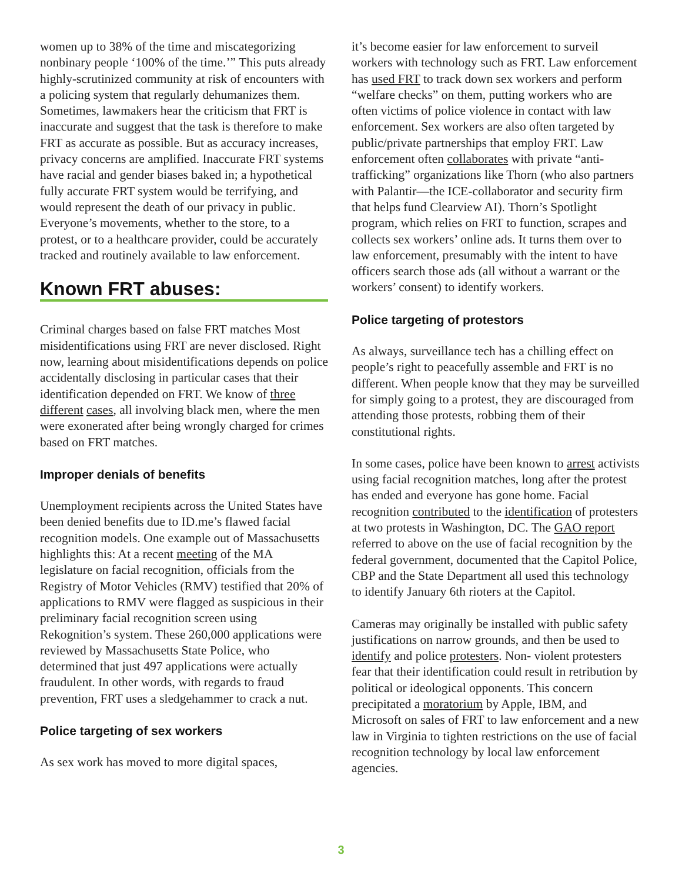women up to 38% of the time and miscategorizing nonbinary people ‘100% of the time.’” This puts already highly-scrutinized community at risk of encounters with a policing system that regularly dehumanizes them.
Sometimes, lawmakers hear the criticism that FRT is inaccurate and suggest that the task is therefore to make FRT as accurate as possible. But as accuracy increases, privacy concerns are amplified. Inaccurate FRT systems have racial and gender biases baked in; a hypothetical fully accurate FRT system would be terrifying, and would represent the death of our privacy in public. Everyone’s movements, whether to the store, to a protest, or to a healthcare provider, could be accurately tracked and routinely available to law enforcement.
Known FRT abuses:
Criminal charges based on false FRT matches Most misidentifications using FRT are never disclosed. Right now, learning about misidentifications depends on police accidentally disclosing in particular cases that their identification depended on FRT. We know of three different cases, all involving black men, where the men were exonerated after being wrongly charged for crimes based on FRT matches.
Improper denials of benefits
Unemployment recipients across the United States have been denied benefits due to ID.me’s flawed facial recognition models. One example out of Massachusetts highlights this: At a recent meeting of the MA legislature on facial recognition, officials from the Registry of Motor Vehicles (RMV) testified that 20% of applications to RMV were flagged as suspicious in their preliminary facial recognition screen using Rekognition’s system. These 260,000 applications were reviewed by Massachusetts State Police, who determined that just 497 applications were actually fraudulent. In other words, with regards to fraud prevention, FRT uses a sledgehammer to crack a nut.
Police targeting of sex workers
As sex work has moved to more digital spaces,
it’s become easier for law enforcement to surveil workers with technology such as FRT. Law enforcement has used FRT to track down sex workers and perform “welfare checks” on them, putting workers who are often victims of police violence in contact with law enforcement. Sex workers are also often targeted by public/private partnerships that employ FRT. Law enforcement often collaborates with private “anti-trafficking” organizations like Thorn (who also partners with Palantir—the ICE-collaborator and security firm that helps fund Clearview AI). Thorn’s Spotlight program, which relies on FRT to function, scrapes and collects sex workers’ online ads. It turns them over to law enforcement, presumably with the intent to have officers search those ads (all without a warrant or the workers’ consent) to identify workers.
Police targeting of protestors
As always, surveillance tech has a chilling effect on people’s right to peacefully assemble and FRT is no different. When people know that they may be surveilled for simply going to a protest, they are discouraged from attending those protests, robbing them of their constitutional rights.
In some cases, police have been known to arrest activists using facial recognition matches, long after the protest has ended and everyone has gone home. Facial recognition contributed to the identification of protesters at two protests in Washington, DC. The GAO report referred to above on the use of facial recognition by the federal government, documented that the Capitol Police, CBP and the State Department all used this technology to identify January 6th rioters at the Capitol.
Cameras may originally be installed with public safety justifications on narrow grounds, and then be used to identify and police protesters. Non- violent protesters fear that their identification could result in retribution by political or ideological opponents. This concern precipitated a moratorium by Apple, IBM, and Microsoft on sales of FRT to law enforcement and a new law in Virginia to tighten restrictions on the use of facial recognition technology by local law enforcement agencies.
3